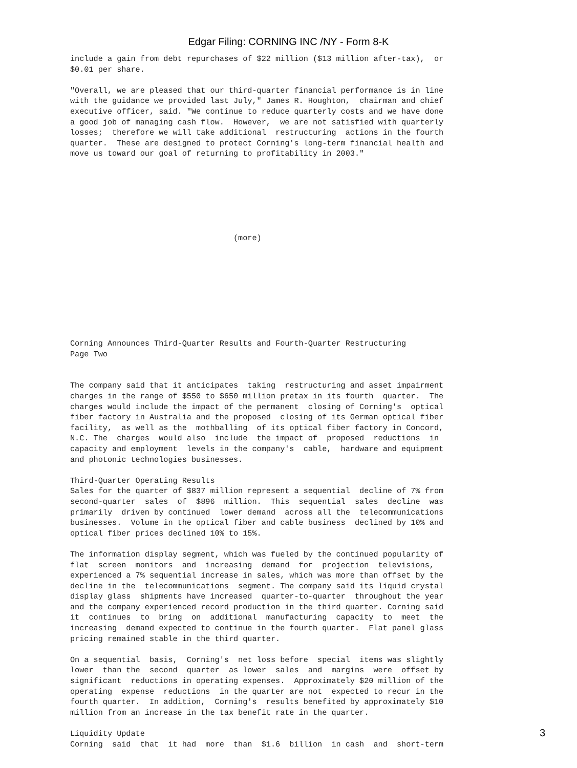Edgar Filing: CORNING INC /NY - Form 8-K
include a gain from debt repurchases of $22 million ($13 million after-tax),  or
$0.01 per share.

"Overall, we are pleased that our third-quarter financial performance is in line
with the guidance we provided last July," James R. Houghton,  chairman and chief
executive officer, said. "We continue to reduce quarterly costs and we have done
a good job of managing cash flow.  However,  we are not satisfied with quarterly
losses;  therefore we will take additional  restructuring  actions in the fourth
quarter.  These are designed to protect Corning's long-term financial health and
move us toward our goal of returning to profitability in 2003."







                                   (more)









Corning Announces Third-Quarter Results and Fourth-Quarter Restructuring
Page Two


The company said that it anticipates  taking  restructuring and asset impairment
charges in the range of $550 to $650 million pretax in its fourth  quarter.  The
charges would include the impact of the permanent  closing of Corning's  optical
fiber factory in Australia and the proposed  closing of its German optical fiber
facility,  as well as the  mothballing  of its optical fiber factory in Concord,
N.C. The  charges  would also  include  the impact of  proposed  reductions  in
capacity and employment  levels in the company's  cable,  hardware and equipment
and photonic technologies businesses.

Third-Quarter Operating Results
Sales for the quarter of $837 million represent a sequential  decline of 7% from
second-quarter  sales  of  $896  million.  This  sequential  sales  decline  was
primarily  driven by continued  lower demand  across all the  telecommunications
businesses.  Volume in the optical fiber and cable business  declined by 10% and
optical fiber prices declined 10% to 15%.

The information display segment, which was fueled by the continued popularity of
flat  screen  monitors  and  increasing  demand  for  projection  televisions,
experienced a 7% sequential increase in sales, which was more than offset by the
decline in the  telecommunications  segment. The company said its liquid crystal
display glass  shipments have increased  quarter-to-quarter  throughout the year
and the company experienced record production in the third quarter. Corning said
it  continues  to  bring  on  additional  manufacturing  capacity  to  meet  the
increasing  demand expected to continue in the fourth quarter.  Flat panel glass
pricing remained stable in the third quarter.

On a sequential  basis,  Corning's  net loss before  special  items was slightly
lower  than the  second  quarter  as lower  sales  and  margins  were  offset by
significant  reductions in operating expenses.  Approximately $20 million of the
operating  expense  reductions  in the quarter are not  expected to recur in the
fourth quarter.  In addition,  Corning's  results benefited by approximately $10
million from an increase in the tax benefit rate in the quarter.

Liquidity Update
Corning  said  that  it had  more  than  $1.6  billion  in cash  and  short-term
3